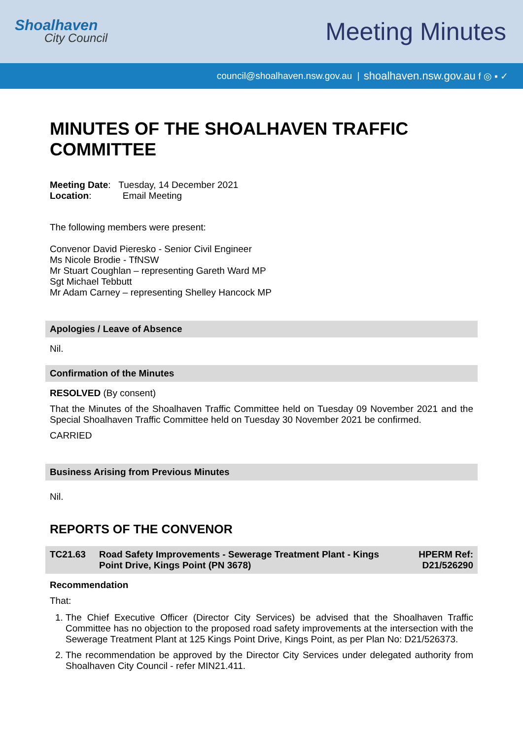Shoalhaven
City Council
Meeting Minutes
council@shoalhaven.nsw.gov.au | shoalhaven.nsw.gov.au f ◎ ▪ ✓
MINUTES OF THE SHOALHAVEN TRAFFIC COMMITTEE
Meeting Date: Tuesday, 14 December 2021
Location: Email Meeting
The following members were present:
Convenor David Pieresko - Senior Civil Engineer
Ms Nicole Brodie - TfNSW
Mr Stuart Coughlan – representing Gareth Ward MP
Sgt Michael Tebbutt
Mr Adam Carney – representing Shelley Hancock MP
Apologies / Leave of Absence
Nil.
Confirmation of the Minutes
RESOLVED (By consent)
That the Minutes of the Shoalhaven Traffic Committee held on Tuesday 09 November 2021 and the Special Shoalhaven Traffic Committee held on Tuesday 30 November 2021 be confirmed.
CARRIED
Business Arising from Previous Minutes
Nil.
REPORTS OF THE CONVENOR
TC21.63 Road Safety Improvements - Sewerage Treatment Plant - Kings Point Drive, Kings Point (PN 3678) HPERM Ref: D21/526290
Recommendation
That:
1. The Chief Executive Officer (Director City Services) be advised that the Shoalhaven Traffic Committee has no objection to the proposed road safety improvements at the intersection with the Sewerage Treatment Plant at 125 Kings Point Drive, Kings Point, as per Plan No: D21/526373.
2. The recommendation be approved by the Director City Services under delegated authority from Shoalhaven City Council - refer MIN21.411.